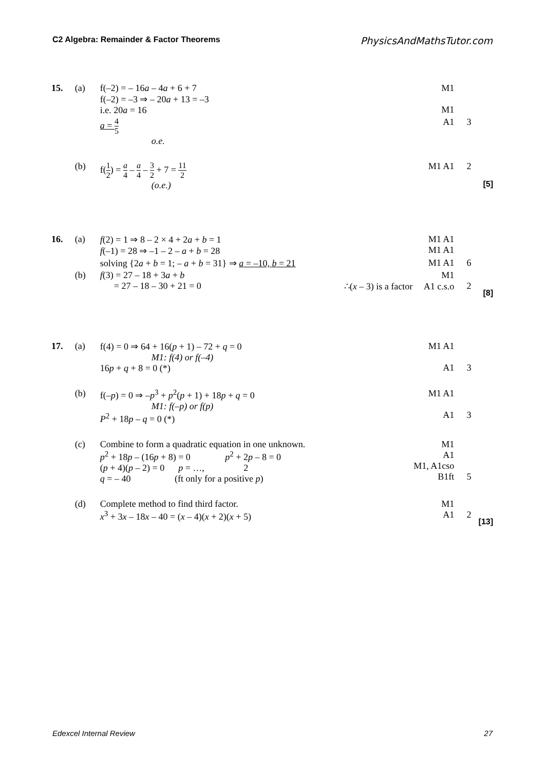C2 Algebra: Remainder & Factor Theorems PhysicsAndMathsTutor.com
| 15. | (a) | f(–2) = – 16 a – 4 a + 6 + 7 f(–2) = –3 ⇒ – 20 a + 13 = –3 i.e. 20 a = 16 | | M1 M1 | | |
| | | a = 4 5 o.e. | | A1 | 3 | |
| | (b) | f( 1 2 ) = a 4 – a 4 – 3 2 + 7 = 11 2 (o.e.) | | M1 A1 | 2 | [5] |
| 16. | (a) | f (2) = 1 ⇒ 8 – 2 × 4 + 2 a + b = 1 f (–1) = 28 ⇒ –1 – 2 – a + b = 28 | | M1 A1 M1 A1 | | |
| | | solving {2 a + b = 1; – a + b = 31} ⇒ a = –10, b = 21 | | M1 A1 | 6 | |
| | (b) | f (3) = 27 – 18 + 3 a + b = 27 – 18 – 30 + 21 = 0 | | M1 ∴( x – 3) is a factor A1 c.s.o | 2 | [8] |
| 17. | (a) | f(4) = 0 ⇒ 64 + 16( p + 1) – 72 + q = 0 M1: f(4) or f(–4) 16 p + q + 8 = 0 (*) | | M1 A1 A1 | 3 | |
| | (b) | f(– p ) = 0 ⇒ – p<sup>3</sup> + p<sup>2</sup>( p + 1) + 18 p + q = 0 M1: f(–p) or f(p) P<sup>2</sup> + 18 p – q = 0 (*) | | M1 A1 A1 | 3 | |
| | (c) | Combine to form a quadratic equation in one unknown. p<sup>2</sup> + 18 p – (16 p + 8) = 0 p<sup>2</sup> + 2 p – 8 = 0 ( p + 4)( p – 2) = 0 p = …, 2 q = – 40 (ft only for a positive p ) | | M1 A1 M1, A1cso B1ft | 5 | |
| | (d) | Complete method to find third factor. x<sup>3</sup> + 3 x – 18 x – 40 = ( x – 4)( x + 2)( x + 5) | | M1 A1 | 2 | [13] |
Edexcel Internal Review 27